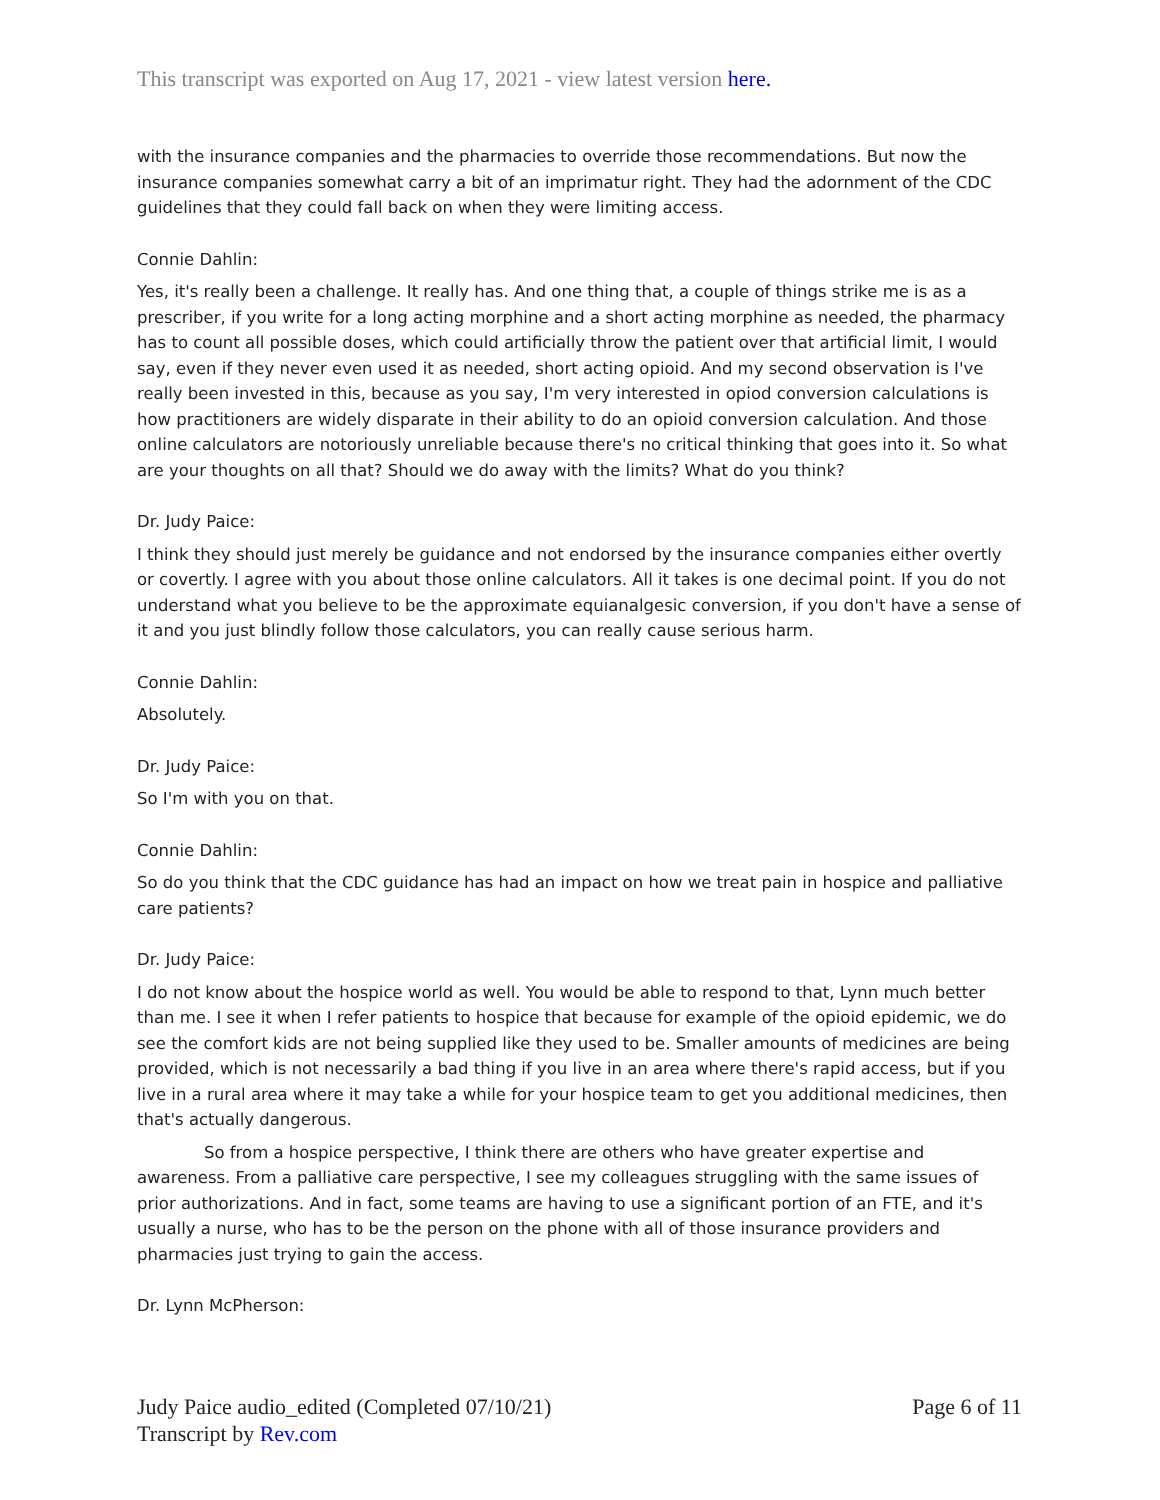This transcript was exported on Aug 17, 2021 - view latest version here.
with the insurance companies and the pharmacies to override those recommendations. But now the insurance companies somewhat carry a bit of an imprimatur right. They had the adornment of the CDC guidelines that they could fall back on when they were limiting access.
Connie Dahlin:
Yes, it's really been a challenge. It really has. And one thing that, a couple of things strike me is as a prescriber, if you write for a long acting morphine and a short acting morphine as needed, the pharmacy has to count all possible doses, which could artificially throw the patient over that artificial limit, I would say, even if they never even used it as needed, short acting opioid. And my second observation is I've really been invested in this, because as you say, I'm very interested in opiod conversion calculations is how practitioners are widely disparate in their ability to do an opioid conversion calculation. And those online calculators are notoriously unreliable because there's no critical thinking that goes into it. So what are your thoughts on all that? Should we do away with the limits? What do you think?
Dr. Judy Paice:
I think they should just merely be guidance and not endorsed by the insurance companies either overtly or covertly. I agree with you about those online calculators. All it takes is one decimal point. If you do not understand what you believe to be the approximate equianalgesic conversion, if you don't have a sense of it and you just blindly follow those calculators, you can really cause serious harm.
Connie Dahlin:
Absolutely.
Dr. Judy Paice:
So I'm with you on that.
Connie Dahlin:
So do you think that the CDC guidance has had an impact on how we treat pain in hospice and palliative care patients?
Dr. Judy Paice:
I do not know about the hospice world as well. You would be able to respond to that, Lynn much better than me. I see it when I refer patients to hospice that because for example of the opioid epidemic, we do see the comfort kids are not being supplied like they used to be. Smaller amounts of medicines are being provided, which is not necessarily a bad thing if you live in an area where there's rapid access, but if you live in a rural area where it may take a while for your hospice team to get you additional medicines, then that's actually dangerous.
So from a hospice perspective, I think there are others who have greater expertise and awareness. From a palliative care perspective, I see my colleagues struggling with the same issues of prior authorizations. And in fact, some teams are having to use a significant portion of an FTE, and it's usually a nurse, who has to be the person on the phone with all of those insurance providers and pharmacies just trying to gain the access.
Dr. Lynn McPherson:
Judy Paice audio_edited (Completed 07/10/21)
Transcript by Rev.com
Page 6 of 11